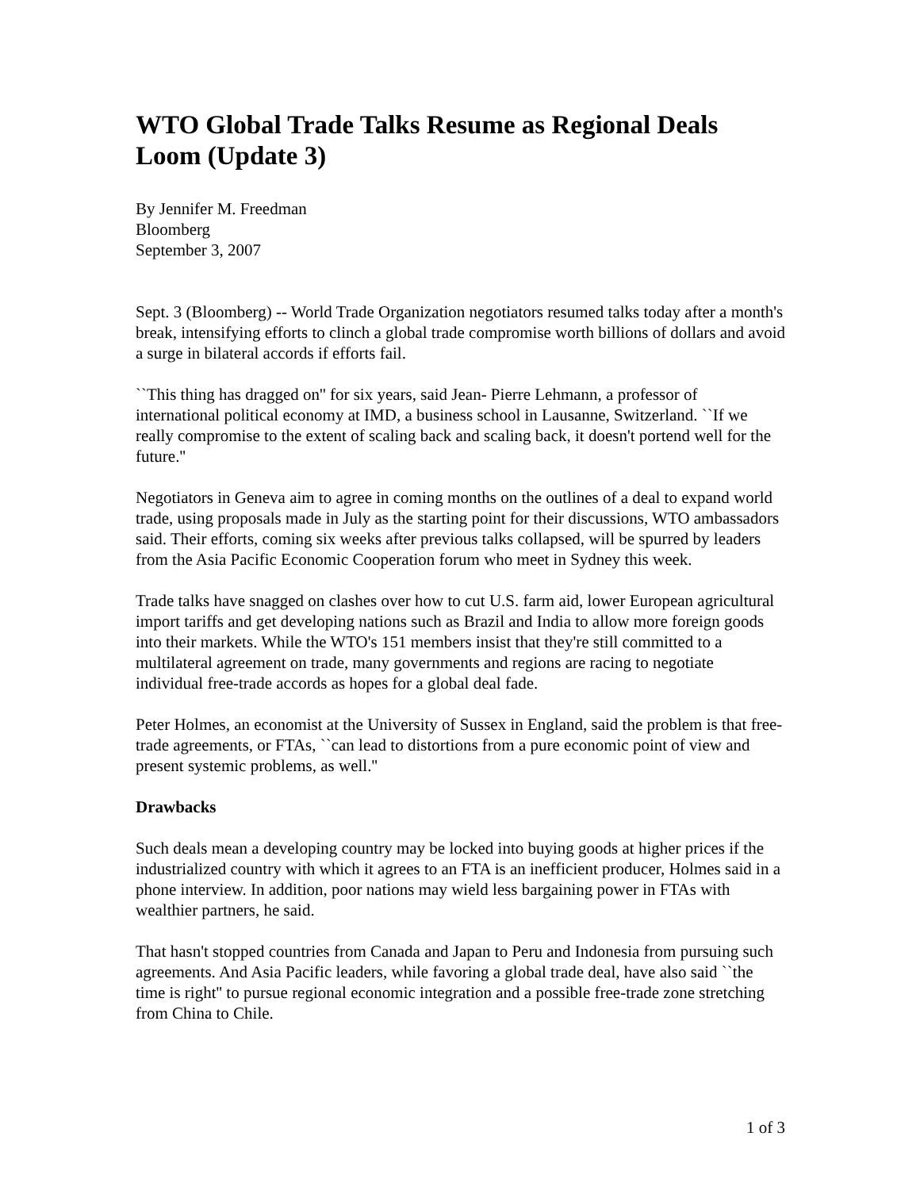WTO Global Trade Talks Resume as Regional Deals Loom (Update 3)
By Jennifer M. Freedman
Bloomberg
September 3, 2007
Sept. 3 (Bloomberg) -- World Trade Organization negotiators resumed talks today after a month's break, intensifying efforts to clinch a global trade compromise worth billions of dollars and avoid a surge in bilateral accords if efforts fail.
``This thing has dragged on'' for six years, said Jean- Pierre Lehmann, a professor of international political economy at IMD, a business school in Lausanne, Switzerland. ``If we really compromise to the extent of scaling back and scaling back, it doesn't portend well for the future.''
Negotiators in Geneva aim to agree in coming months on the outlines of a deal to expand world trade, using proposals made in July as the starting point for their discussions, WTO ambassadors said. Their efforts, coming six weeks after previous talks collapsed, will be spurred by leaders from the Asia Pacific Economic Cooperation forum who meet in Sydney this week.
Trade talks have snagged on clashes over how to cut U.S. farm aid, lower European agricultural import tariffs and get developing nations such as Brazil and India to allow more foreign goods into their markets. While the WTO's 151 members insist that they're still committed to a multilateral agreement on trade, many governments and regions are racing to negotiate individual free-trade accords as hopes for a global deal fade.
Peter Holmes, an economist at the University of Sussex in England, said the problem is that free-trade agreements, or FTAs, ``can lead to distortions from a pure economic point of view and present systemic problems, as well.''
Drawbacks
Such deals mean a developing country may be locked into buying goods at higher prices if the industrialized country with which it agrees to an FTA is an inefficient producer, Holmes said in a phone interview. In addition, poor nations may wield less bargaining power in FTAs with wealthier partners, he said.
That hasn't stopped countries from Canada and Japan to Peru and Indonesia from pursuing such agreements. And Asia Pacific leaders, while favoring a global trade deal, have also said ``the time is right'' to pursue regional economic integration and a possible free-trade zone stretching from China to Chile.
1 of 3